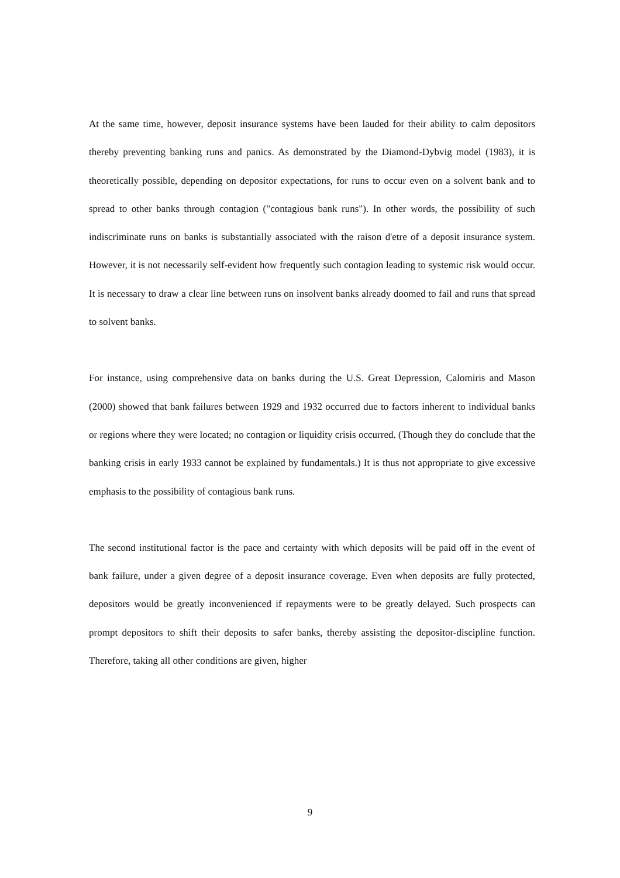At the same time, however, deposit insurance systems have been lauded for their ability to calm depositors thereby preventing banking runs and panics. As demonstrated by the Diamond-Dybvig model (1983), it is theoretically possible, depending on depositor expectations, for runs to occur even on a solvent bank and to spread to other banks through contagion ("contagious bank runs"). In other words, the possibility of such indiscriminate runs on banks is substantially associated with the raison d'etre of a deposit insurance system. However, it is not necessarily self-evident how frequently such contagion leading to systemic risk would occur. It is necessary to draw a clear line between runs on insolvent banks already doomed to fail and runs that spread to solvent banks.
For instance, using comprehensive data on banks during the U.S. Great Depression, Calomiris and Mason (2000) showed that bank failures between 1929 and 1932 occurred due to factors inherent to individual banks or regions where they were located; no contagion or liquidity crisis occurred. (Though they do conclude that the banking crisis in early 1933 cannot be explained by fundamentals.) It is thus not appropriate to give excessive emphasis to the possibility of contagious bank runs.
The second institutional factor is the pace and certainty with which deposits will be paid off in the event of bank failure, under a given degree of a deposit insurance coverage. Even when deposits are fully protected, depositors would be greatly inconvenienced if repayments were to be greatly delayed. Such prospects can prompt depositors to shift their deposits to safer banks, thereby assisting the depositor-discipline function. Therefore, taking all other conditions are given, higher
9